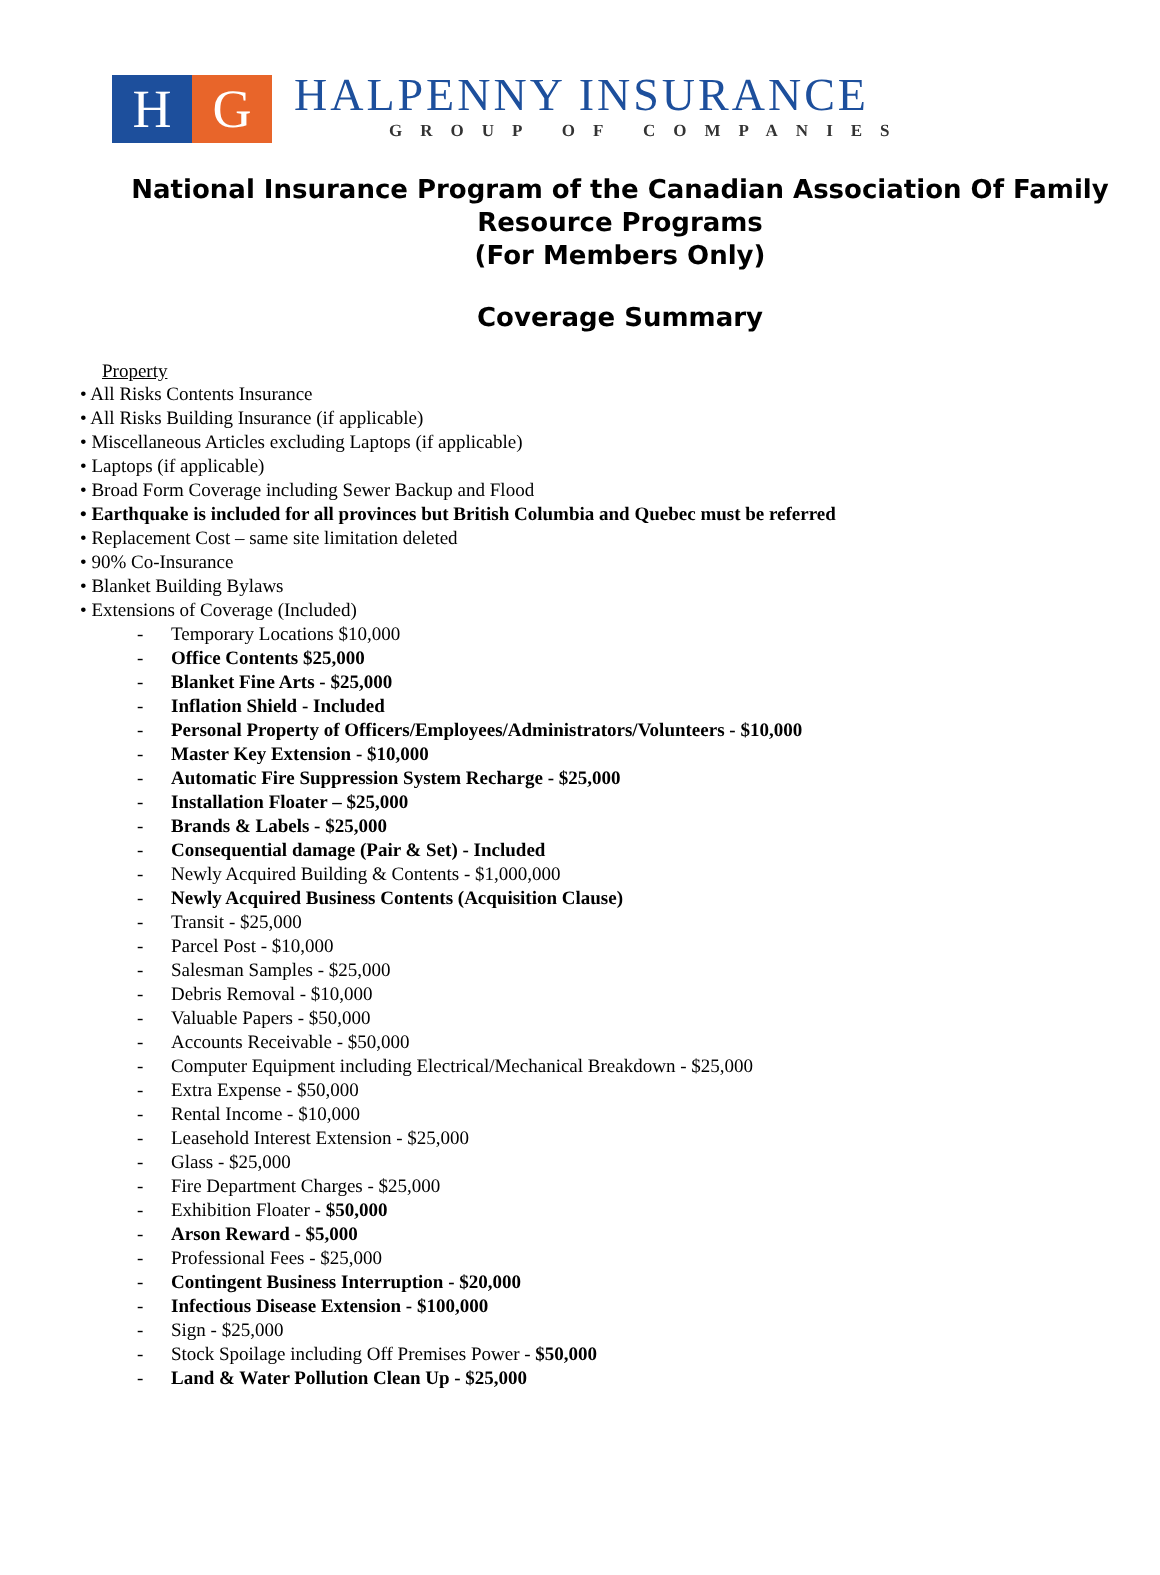H G
HALPENNY INSURANCE
GROUP OF COMPANIES
National Insurance Program of the Canadian Association Of Family Resource Programs
(For Members Only)
Coverage Summary
Property
• All Risks Contents Insurance
• All Risks Building Insurance (if applicable)
• Miscellaneous Articles excluding Laptops (if applicable)
• Laptops (if applicable)
• Broad Form Coverage including Sewer Backup and Flood
• Earthquake is included for all provinces but British Columbia and Quebec must be referred
• Replacement Cost – same site limitation deleted
• 90% Co-Insurance
• Blanket Building Bylaws
• Extensions of Coverage (Included)
- Temporary Locations $10,000
- Office Contents $25,000
- Blanket Fine Arts - $25,000
- Inflation Shield - Included
- Personal Property of Officers/Employees/Administrators/Volunteers - $10,000
- Master Key Extension - $10,000
- Automatic Fire Suppression System Recharge - $25,000
- Installation Floater – $25,000
- Brands & Labels - $25,000
- Consequential damage (Pair & Set) - Included
- Newly Acquired Building & Contents - $1,000,000
- Newly Acquired Business Contents (Acquisition Clause)
- Transit - $25,000
- Parcel Post - $10,000
- Salesman Samples - $25,000
- Debris Removal - $10,000
- Valuable Papers - $50,000
- Accounts Receivable - $50,000
- Computer Equipment including Electrical/Mechanical Breakdown - $25,000
- Extra Expense - $50,000
- Rental Income - $10,000
- Leasehold Interest Extension - $25,000
- Glass - $25,000
- Fire Department Charges - $25,000
- Exhibition Floater - $50,000
- Arson Reward - $5,000
- Professional Fees - $25,000
- Contingent Business Interruption - $20,000
- Infectious Disease Extension - $100,000
- Sign - $25,000
- Stock Spoilage including Off Premises Power - $50,000
- Land & Water Pollution Clean Up - $25,000